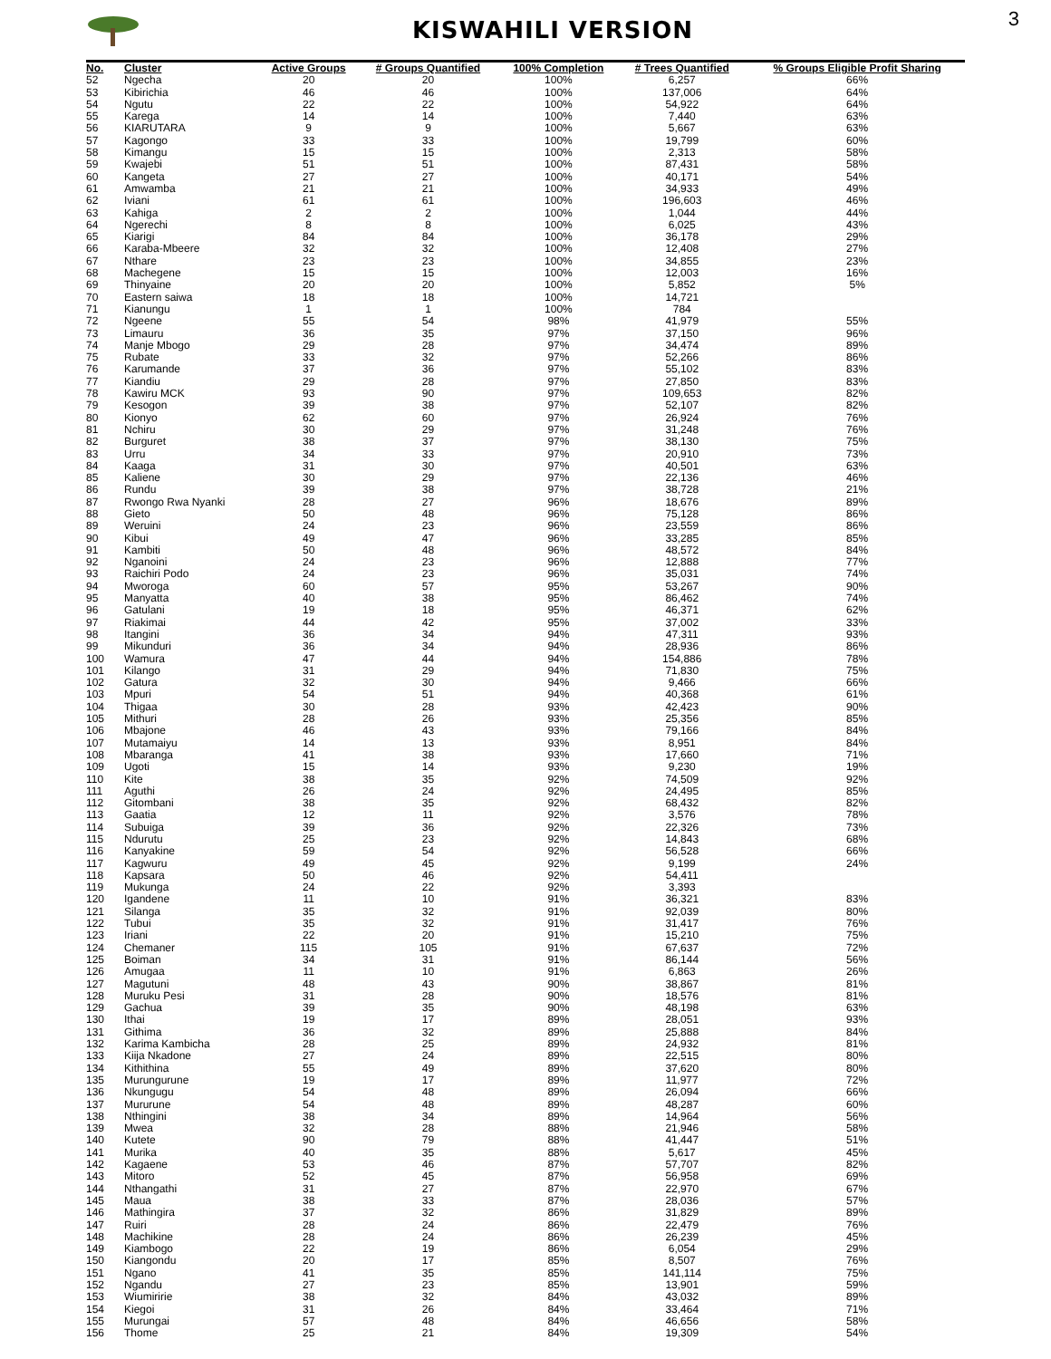KISWAHILI VERSION
3
| No. | Cluster | Active Groups | # Groups Quantified | 100% Completion | # Trees Quantified | % Groups Eligible Profit Sharing |
| --- | --- | --- | --- | --- | --- | --- |
| 52 | Ngecha | 20 | 20 | 100% | 6,257 | 66% |
| 53 | Kibirichia | 46 | 46 | 100% | 137,006 | 64% |
| 54 | Ngutu | 22 | 22 | 100% | 54,922 | 64% |
| 55 | Karega | 14 | 14 | 100% | 7,440 | 63% |
| 56 | KIARUTARA | 9 | 9 | 100% | 5,667 | 63% |
| 57 | Kagongo | 33 | 33 | 100% | 19,799 | 60% |
| 58 | Kimangu | 15 | 15 | 100% | 2,313 | 58% |
| 59 | Kwajebi | 51 | 51 | 100% | 87,431 | 58% |
| 60 | Kangeta | 27 | 27 | 100% | 40,171 | 54% |
| 61 | Amwamba | 21 | 21 | 100% | 34,933 | 49% |
| 62 | Iviani | 61 | 61 | 100% | 196,603 | 46% |
| 63 | Kahiga | 2 | 2 | 100% | 1,044 | 44% |
| 64 | Ngerechi | 8 | 8 | 100% | 6,025 | 43% |
| 65 | Kiarigi | 84 | 84 | 100% | 36,178 | 29% |
| 66 | Karaba-Mbeere | 32 | 32 | 100% | 12,408 | 27% |
| 67 | Nthare | 23 | 23 | 100% | 34,855 | 23% |
| 68 | Machegene | 15 | 15 | 100% | 12,003 | 16% |
| 69 | Thinyaine | 20 | 20 | 100% | 5,852 | 5% |
| 70 | Eastern saiwa | 18 | 18 | 100% | 14,721 | |
| 71 | Kianungu | 1 | 1 | 100% | 784 | |
| 72 | Ngeene | 55 | 54 | 98% | 41,979 | 55% |
| 73 | Limauru | 36 | 35 | 97% | 37,150 | 96% |
| 74 | Manje Mbogo | 29 | 28 | 97% | 34,474 | 89% |
| 75 | Rubate | 33 | 32 | 97% | 52,266 | 86% |
| 76 | Karumande | 37 | 36 | 97% | 55,102 | 83% |
| 77 | Kiandiu | 29 | 28 | 97% | 27,850 | 83% |
| 78 | Kawiru MCK | 93 | 90 | 97% | 109,653 | 82% |
| 79 | Kesogon | 39 | 38 | 97% | 52,107 | 82% |
| 80 | Kionyo | 62 | 60 | 97% | 26,924 | 76% |
| 81 | Nchiru | 30 | 29 | 97% | 31,248 | 76% |
| 82 | Burguret | 38 | 37 | 97% | 38,130 | 75% |
| 83 | Urru | 34 | 33 | 97% | 20,910 | 73% |
| 84 | Kaaga | 31 | 30 | 97% | 40,501 | 63% |
| 85 | Kaliene | 30 | 29 | 97% | 22,136 | 46% |
| 86 | Rundu | 39 | 38 | 97% | 38,728 | 21% |
| 87 | Rwongo Rwa Nyanki | 28 | 27 | 96% | 18,676 | 89% |
| 88 | Gieto | 50 | 48 | 96% | 75,128 | 86% |
| 89 | Weruini | 24 | 23 | 96% | 23,559 | 86% |
| 90 | Kibui | 49 | 47 | 96% | 33,285 | 85% |
| 91 | Kambiti | 50 | 48 | 96% | 48,572 | 84% |
| 92 | Nganoini | 24 | 23 | 96% | 12,888 | 77% |
| 93 | Raichiri Podo | 24 | 23 | 96% | 35,031 | 74% |
| 94 | Mworoga | 60 | 57 | 95% | 53,267 | 90% |
| 95 | Manyatta | 40 | 38 | 95% | 86,462 | 74% |
| 96 | Gatulani | 19 | 18 | 95% | 46,371 | 62% |
| 97 | Riakimai | 44 | 42 | 95% | 37,002 | 33% |
| 98 | Itangini | 36 | 34 | 94% | 47,311 | 93% |
| 99 | Mikunduri | 36 | 34 | 94% | 28,936 | 86% |
| 100 | Wamura | 47 | 44 | 94% | 154,886 | 78% |
| 101 | Kilango | 31 | 29 | 94% | 71,830 | 75% |
| 102 | Gatura | 32 | 30 | 94% | 9,466 | 66% |
| 103 | Mpuri | 54 | 51 | 94% | 40,368 | 61% |
| 104 | Thigaa | 30 | 28 | 93% | 42,423 | 90% |
| 105 | Mithuri | 28 | 26 | 93% | 25,356 | 85% |
| 106 | Mbajone | 46 | 43 | 93% | 79,166 | 84% |
| 107 | Mutamaiyu | 14 | 13 | 93% | 8,951 | 84% |
| 108 | Mbaranga | 41 | 38 | 93% | 17,660 | 71% |
| 109 | Ugoti | 15 | 14 | 93% | 9,230 | 19% |
| 110 | Kite | 38 | 35 | 92% | 74,509 | 92% |
| 111 | Aguthi | 26 | 24 | 92% | 24,495 | 85% |
| 112 | Gitombani | 38 | 35 | 92% | 68,432 | 82% |
| 113 | Gaatia | 12 | 11 | 92% | 3,576 | 78% |
| 114 | Subuiga | 39 | 36 | 92% | 22,326 | 73% |
| 115 | Ndurutu | 25 | 23 | 92% | 14,843 | 68% |
| 116 | Kanyakine | 59 | 54 | 92% | 56,528 | 66% |
| 117 | Kagwuru | 49 | 45 | 92% | 9,199 | 24% |
| 118 | Kapsara | 50 | 46 | 92% | 54,411 | |
| 119 | Mukunga | 24 | 22 | 92% | 3,393 | |
| 120 | Igandene | 11 | 10 | 91% | 36,321 | 83% |
| 121 | Silanga | 35 | 32 | 91% | 92,039 | 80% |
| 122 | Tubui | 35 | 32 | 91% | 31,417 | 76% |
| 123 | Iriani | 22 | 20 | 91% | 15,210 | 75% |
| 124 | Chemaner | 115 | 105 | 91% | 67,637 | 72% |
| 125 | Boiman | 34 | 31 | 91% | 86,144 | 56% |
| 126 | Amugaa | 11 | 10 | 91% | 6,863 | 26% |
| 127 | Magutuni | 48 | 43 | 90% | 38,867 | 81% |
| 128 | Muruku Pesi | 31 | 28 | 90% | 18,576 | 81% |
| 129 | Gachua | 39 | 35 | 90% | 48,198 | 63% |
| 130 | Ithai | 19 | 17 | 89% | 28,051 | 93% |
| 131 | Githima | 36 | 32 | 89% | 25,888 | 84% |
| 132 | Karima Kambicha | 28 | 25 | 89% | 24,932 | 81% |
| 133 | Kiija Nkadone | 27 | 24 | 89% | 22,515 | 80% |
| 134 | Kithithina | 55 | 49 | 89% | 37,620 | 80% |
| 135 | Murungurune | 19 | 17 | 89% | 11,977 | 72% |
| 136 | Nkungugu | 54 | 48 | 89% | 26,094 | 66% |
| 137 | Mururune | 54 | 48 | 89% | 48,287 | 60% |
| 138 | Nthingini | 38 | 34 | 89% | 14,964 | 56% |
| 139 | Mwea | 32 | 28 | 88% | 21,946 | 58% |
| 140 | Kutete | 90 | 79 | 88% | 41,447 | 51% |
| 141 | Murika | 40 | 35 | 88% | 5,617 | 45% |
| 142 | Kagaene | 53 | 46 | 87% | 57,707 | 82% |
| 143 | Mitoro | 52 | 45 | 87% | 56,958 | 69% |
| 144 | Nthangathi | 31 | 27 | 87% | 22,970 | 67% |
| 145 | Maua | 38 | 33 | 87% | 28,036 | 57% |
| 146 | Mathingira | 37 | 32 | 86% | 31,829 | 89% |
| 147 | Ruiri | 28 | 24 | 86% | 22,479 | 76% |
| 148 | Machikine | 28 | 24 | 86% | 26,239 | 45% |
| 149 | Kiambogo | 22 | 19 | 86% | 6,054 | 29% |
| 150 | Kiangondu | 20 | 17 | 85% | 8,507 | 76% |
| 151 | Ngano | 41 | 35 | 85% | 141,114 | 75% |
| 152 | Ngandu | 27 | 23 | 85% | 13,901 | 59% |
| 153 | Wiumiririe | 38 | 32 | 84% | 43,032 | 89% |
| 154 | Kiegoi | 31 | 26 | 84% | 33,464 | 71% |
| 155 | Murungai | 57 | 48 | 84% | 46,656 | 58% |
| 156 | Thome | 25 | 21 | 84% | 19,309 | 54% |